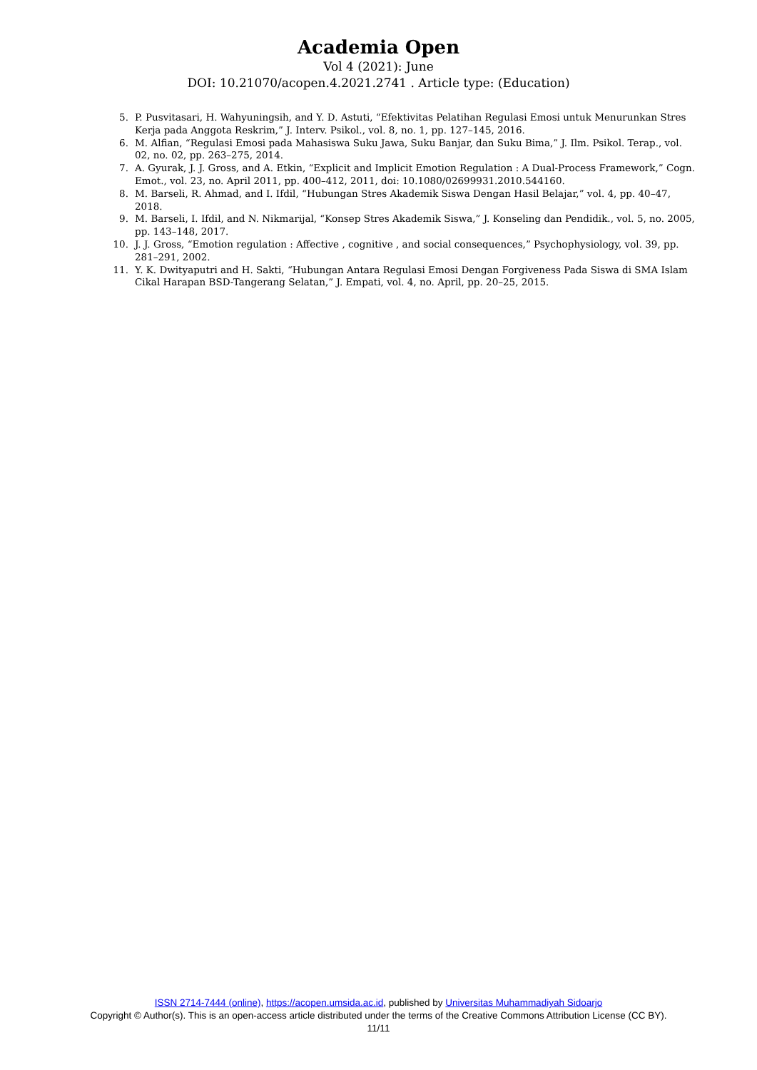Academia Open
Vol 4 (2021): June
DOI: 10.21070/acopen.4.2021.2741 . Article type: (Education)
5. P. Pusvitasari, H. Wahyuningsih, and Y. D. Astuti, “Efektivitas Pelatihan Regulasi Emosi untuk Menurunkan Stres Kerja pada Anggota Reskrim,” J. Interv. Psikol., vol. 8, no. 1, pp. 127–145, 2016.
6. M. Alfian, “Regulasi Emosi pada Mahasiswa Suku Jawa, Suku Banjar, dan Suku Bima,” J. Ilm. Psikol. Terap., vol. 02, no. 02, pp. 263–275, 2014.
7. A. Gyurak, J. J. Gross, and A. Etkin, “Explicit and Implicit Emotion Regulation : A Dual-Process Framework,” Cogn. Emot., vol. 23, no. April 2011, pp. 400–412, 2011, doi: 10.1080/02699931.2010.544160.
8. M. Barseli, R. Ahmad, and I. Ifdil, “Hubungan Stres Akademik Siswa Dengan Hasil Belajar,” vol. 4, pp. 40–47, 2018.
9. M. Barseli, I. Ifdil, and N. Nikmarijal, “Konsep Stres Akademik Siswa,” J. Konseling dan Pendidik., vol. 5, no. 2005, pp. 143–148, 2017.
10. J. J. Gross, “Emotion regulation : Affective , cognitive , and social consequences,” Psychophysiology, vol. 39, pp. 281–291, 2002.
11. Y. K. Dwityaputri and H. Sakti, “Hubungan Antara Regulasi Emosi Dengan Forgiveness Pada Siswa di SMA Islam Cikal Harapan BSD-Tangerang Selatan,” J. Empati, vol. 4, no. April, pp. 20–25, 2015.
ISSN 2714-7444 (online), https://acopen.umsida.ac.id, published by Universitas Muhammadiyah Sidoarjo
Copyright © Author(s). This is an open-access article distributed under the terms of the Creative Commons Attribution License (CC BY).
11/11